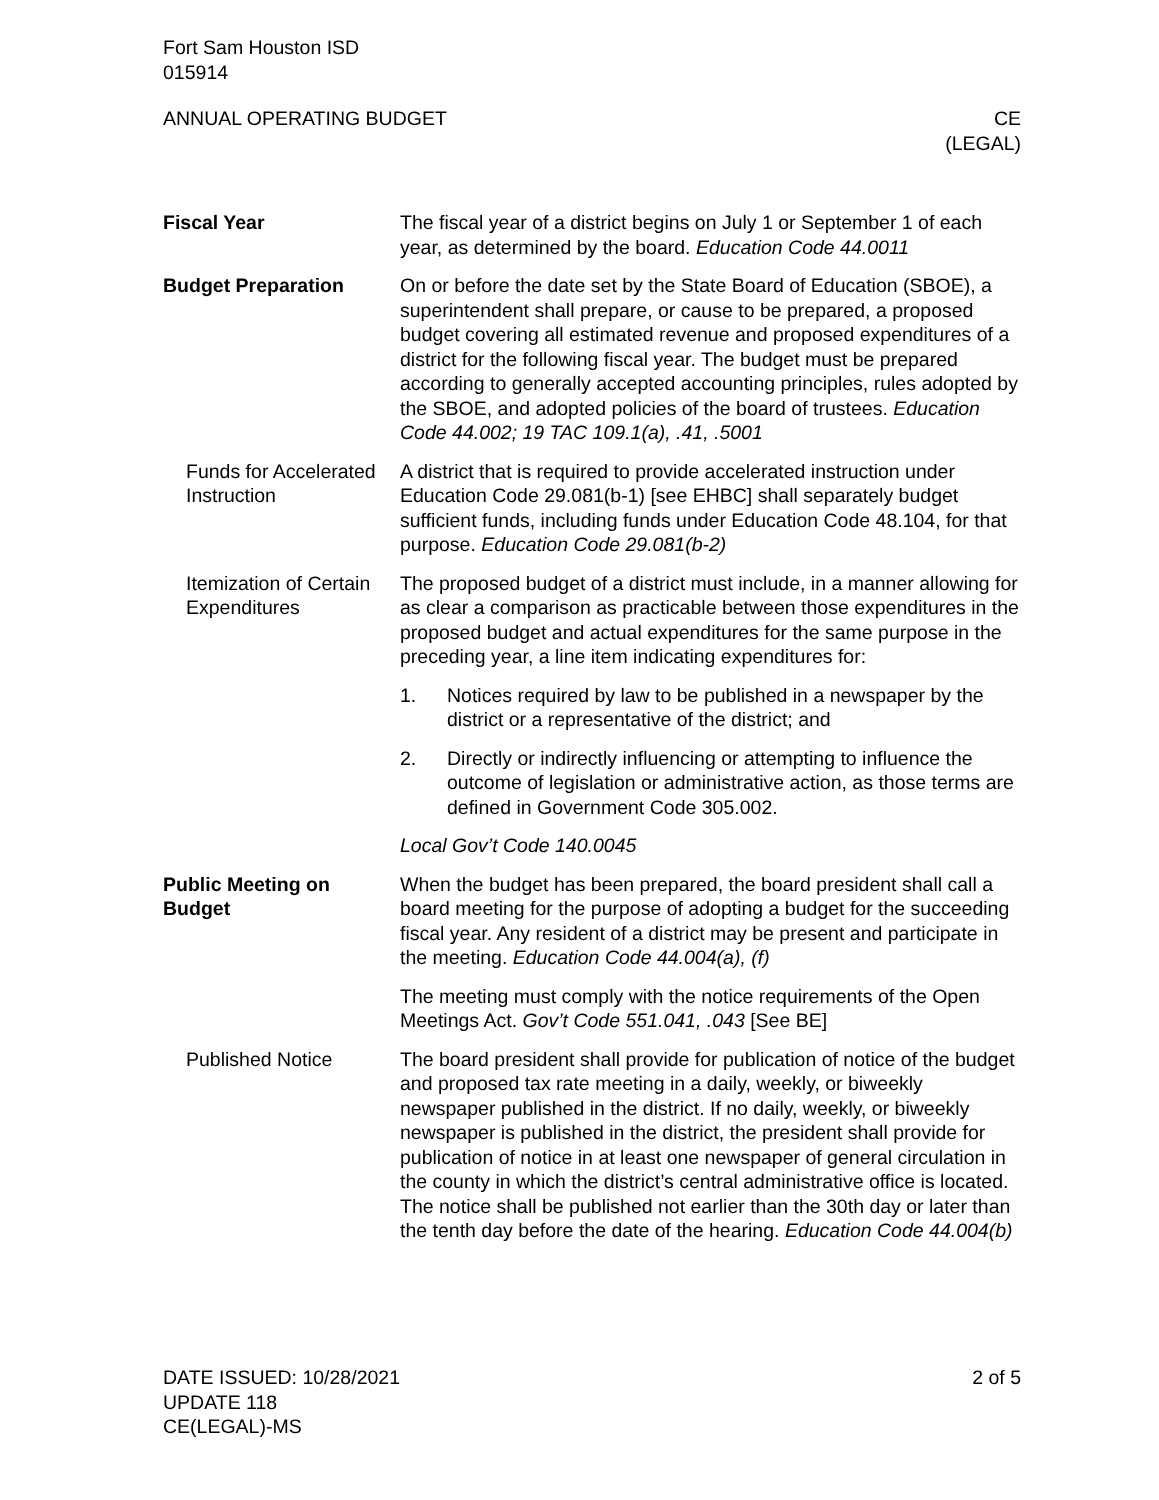Fort Sam Houston ISD
015914
ANNUAL OPERATING BUDGET CE
(LEGAL)
Fiscal Year The fiscal year of a district begins on July 1 or September 1 of each year, as determined by the board. Education Code 44.0011
Budget Preparation On or before the date set by the State Board of Education (SBOE), a superintendent shall prepare, or cause to be prepared, a proposed budget covering all estimated revenue and proposed expenditures of a district for the following fiscal year. The budget must be prepared according to generally accepted accounting principles, rules adopted by the SBOE, and adopted policies of the board of trustees. Education Code 44.002; 19 TAC 109.1(a), .41, .5001
Funds for Accelerated Instruction
A district that is required to provide accelerated instruction under Education Code 29.081(b-1) [see EHBC] shall separately budget sufficient funds, including funds under Education Code 48.104, for that purpose. Education Code 29.081(b-2)
Itemization of Certain Expenditures
The proposed budget of a district must include, in a manner allowing for as clear a comparison as practicable between those expenditures in the proposed budget and actual expenditures for the same purpose in the preceding year, a line item indicating expenditures for:
1. Notices required by law to be published in a newspaper by the district or a representative of the district; and
2. Directly or indirectly influencing or attempting to influence the outcome of legislation or administrative action, as those terms are defined in Government Code 305.002.
Local Gov’t Code 140.0045
Public Meeting on Budget
When the budget has been prepared, the board president shall call a board meeting for the purpose of adopting a budget for the succeeding fiscal year. Any resident of a district may be present and participate in the meeting. Education Code 44.004(a), (f)
The meeting must comply with the notice requirements of the Open Meetings Act. Gov’t Code 551.041, .043 [See BE]
Published Notice The board president shall provide for publication of notice of the budget and proposed tax rate meeting in a daily, weekly, or biweekly newspaper published in the district. If no daily, weekly, or biweekly newspaper is published in the district, the president shall provide for publication of notice in at least one newspaper of general circulation in the county in which the district’s central administrative office is located. The notice shall be published not earlier than the 30th day or later than the tenth day before the date of the hearing. Education Code 44.004(b)
DATE ISSUED: 10/28/2021
UPDATE 118
CE(LEGAL)-MS 2 of 5